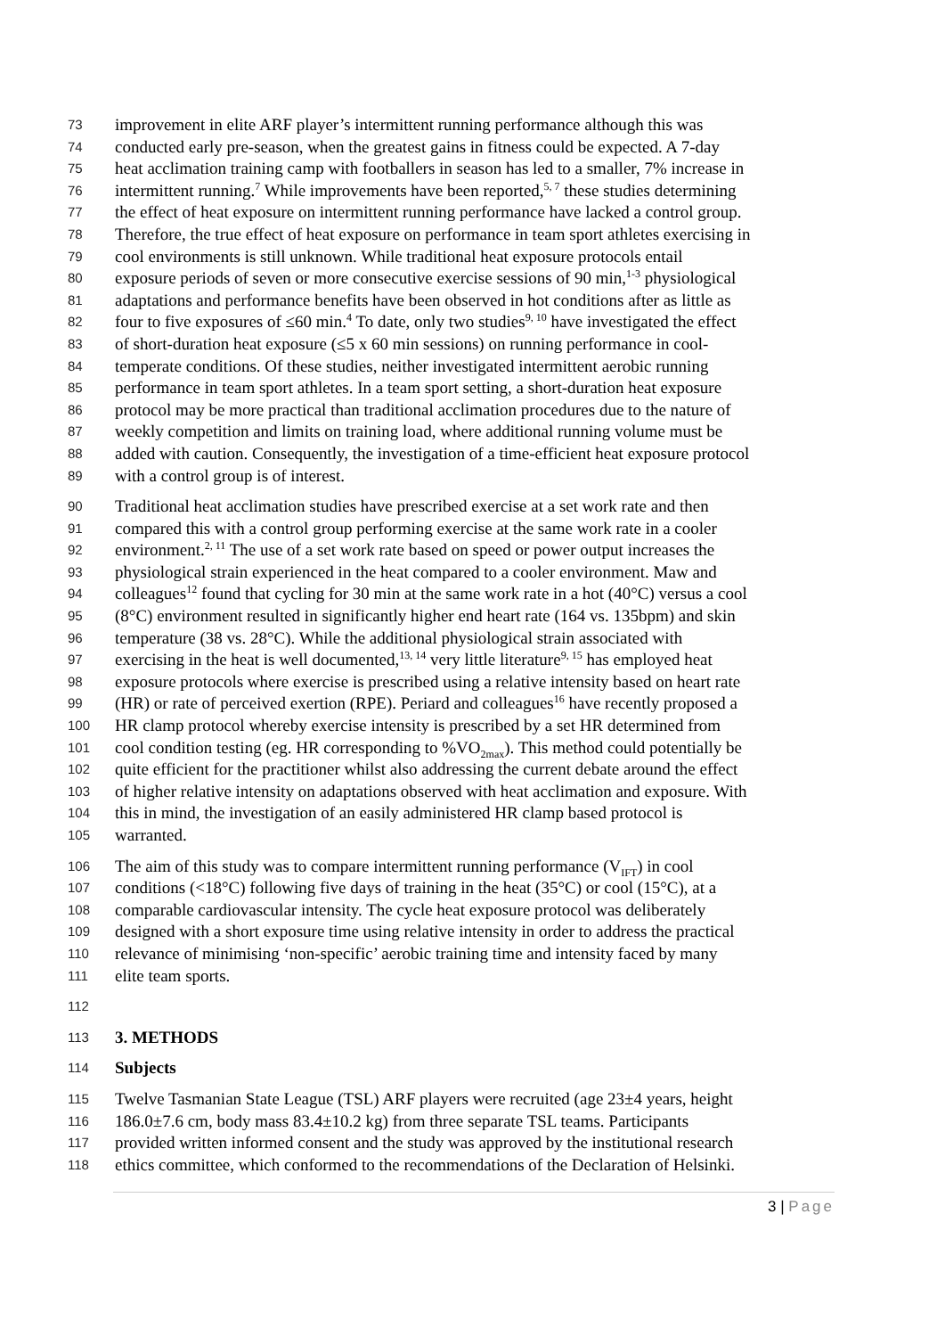73 improvement in elite ARF player’s intermittent running performance although this was
74 conducted early pre-season, when the greatest gains in fitness could be expected. A 7-day
75 heat acclimation training camp with footballers in season has led to a smaller, 7% increase in
76 intermittent running.<sup>7</sup> While improvements have been reported,<sup>5, 7</sup> these studies determining
77 the effect of heat exposure on intermittent running performance have lacked a control group.
78 Therefore, the true effect of heat exposure on performance in team sport athletes exercising in
79 cool environments is still unknown. While traditional heat exposure protocols entail
80 exposure periods of seven or more consecutive exercise sessions of 90 min,<sup>1-3</sup> physiological
81 adaptations and performance benefits have been observed in hot conditions after as little as
82 four to five exposures of ≤60 min.<sup>4</sup> To date, only two studies<sup>9, 10</sup> have investigated the effect
83 of short-duration heat exposure (≤5 x 60 min sessions) on running performance in cool-
84 temperate conditions. Of these studies, neither investigated intermittent aerobic running
85 performance in team sport athletes. In a team sport setting, a short-duration heat exposure
86 protocol may be more practical than traditional acclimation procedures due to the nature of
87 weekly competition and limits on training load, where additional running volume must be
88 added with caution. Consequently, the investigation of a time-efficient heat exposure protocol
89 with a control group is of interest.
90 Traditional heat acclimation studies have prescribed exercise at a set work rate and then
91 compared this with a control group performing exercise at the same work rate in a cooler
92 environment.<sup>2, 11</sup> The use of a set work rate based on speed or power output increases the
93 physiological strain experienced in the heat compared to a cooler environment. Maw and
94 colleagues<sup>12</sup> found that cycling for 30 min at the same work rate in a hot (40°C) versus a cool
95 (8°C) environment resulted in significantly higher end heart rate (164 vs. 135bpm) and skin
96 temperature (38 vs. 28°C). While the additional physiological strain associated with
97 exercising in the heat is well documented,<sup>13, 14</sup> very little literature<sup>9, 15</sup> has employed heat
98 exposure protocols where exercise is prescribed using a relative intensity based on heart rate
99 (HR) or rate of perceived exertion (RPE). Periard and colleagues<sup>16</sup> have recently proposed a
100 HR clamp protocol whereby exercise intensity is prescribed by a set HR determined from
101 cool condition testing (eg. HR corresponding to %VO<sub>2max</sub>). This method could potentially be
102 quite efficient for the practitioner whilst also addressing the current debate around the effect
103 of higher relative intensity on adaptations observed with heat acclimation and exposure. With
104 this in mind, the investigation of an easily administered HR clamp based protocol is
105 warranted.
106 The aim of this study was to compare intermittent running performance (V<sub>IFT</sub>) in cool
107 conditions (<18°C) following five days of training in the heat (35°C) or cool (15°C), at a
108 comparable cardiovascular intensity. The cycle heat exposure protocol was deliberately
109 designed with a short exposure time using relative intensity in order to address the practical
110 relevance of minimising ‘non-specific’ aerobic training time and intensity faced by many
111 elite team sports.
112
113 3. METHODS
114 Subjects
115 Twelve Tasmanian State League (TSL) ARF players were recruited (age 23±4 years, height
116 186.0±7.6 cm, body mass 83.4±10.2 kg) from three separate TSL teams. Participants
117 provided written informed consent and the study was approved by the institutional research
118 ethics committee, which conformed to the recommendations of the Declaration of Helsinki.
3 | Page